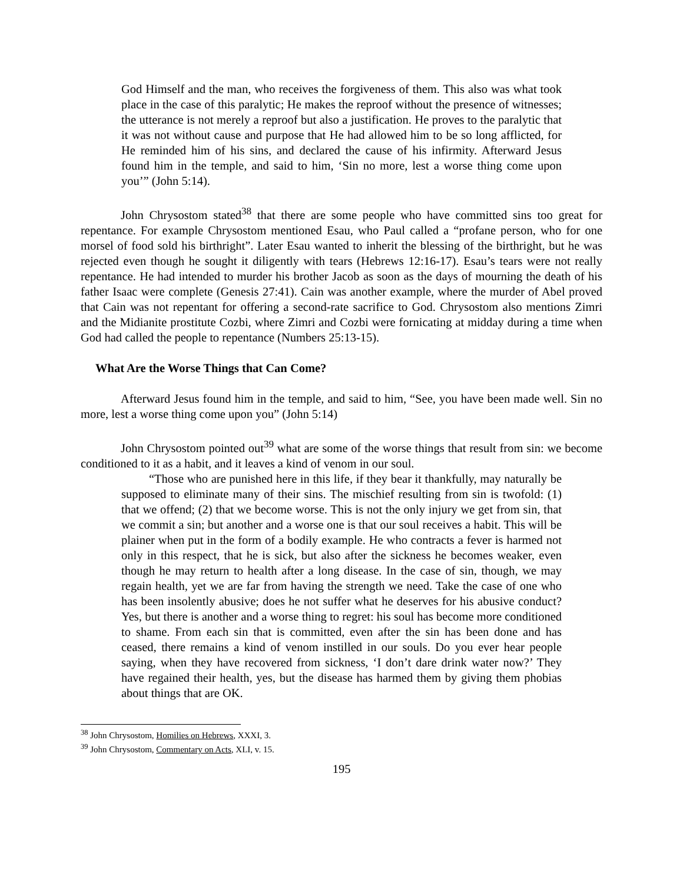God Himself and the man, who receives the forgiveness of them. This also was what took place in the case of this paralytic; He makes the reproof without the presence of witnesses; the utterance is not merely a reproof but also a justification. He proves to the paralytic that it was not without cause and purpose that He had allowed him to be so long afflicted, for He reminded him of his sins, and declared the cause of his infirmity. Afterward Jesus found him in the temple, and said to him, ‘Sin no more, lest a worse thing come upon you’” (John 5:14).
John Chrysostom stated<sup>38</sup> that there are some people who have committed sins too great for repentance. For example Chrysostom mentioned Esau, who Paul called a “profane person, who for one morsel of food sold his birthright”. Later Esau wanted to inherit the blessing of the birthright, but he was rejected even though he sought it diligently with tears (Hebrews 12:16-17). Esau’s tears were not really repentance. He had intended to murder his brother Jacob as soon as the days of mourning the death of his father Isaac were complete (Genesis 27:41). Cain was another example, where the murder of Abel proved that Cain was not repentant for offering a second-rate sacrifice to God. Chrysostom also mentions Zimri and the Midianite prostitute Cozbi, where Zimri and Cozbi were fornicating at midday during a time when God had called the people to repentance (Numbers 25:13-15).
What Are the Worse Things that Can Come?
Afterward Jesus found him in the temple, and said to him, “See, you have been made well. Sin no more, lest a worse thing come upon you” (John 5:14)
John Chrysostom pointed out<sup>39</sup> what are some of the worse things that result from sin: we become conditioned to it as a habit, and it leaves a kind of venom in our soul.
“Those who are punished here in this life, if they bear it thankfully, may naturally be supposed to eliminate many of their sins. The mischief resulting from sin is twofold: (1) that we offend; (2) that we become worse. This is not the only injury we get from sin, that we commit a sin; but another and a worse one is that our soul receives a habit. This will be plainer when put in the form of a bodily example. He who contracts a fever is harmed not only in this respect, that he is sick, but also after the sickness he becomes weaker, even though he may return to health after a long disease. In the case of sin, though, we may regain health, yet we are far from having the strength we need. Take the case of one who has been insolently abusive; does he not suffer what he deserves for his abusive conduct? Yes, but there is another and a worse thing to regret: his soul has become more conditioned to shame. From each sin that is committed, even after the sin has been done and has ceased, there remains a kind of venom instilled in our souls. Do you ever hear people saying, when they have recovered from sickness, ‘I don’t dare drink water now?’ They have regained their health, yes, but the disease has harmed them by giving them phobias about things that are OK.
<sup>38</sup> John Chrysostom, Homilies on Hebrews, XXXI, 3.
<sup>39</sup> John Chrysostom, Commentary on Acts, XLI, v. 15.
195